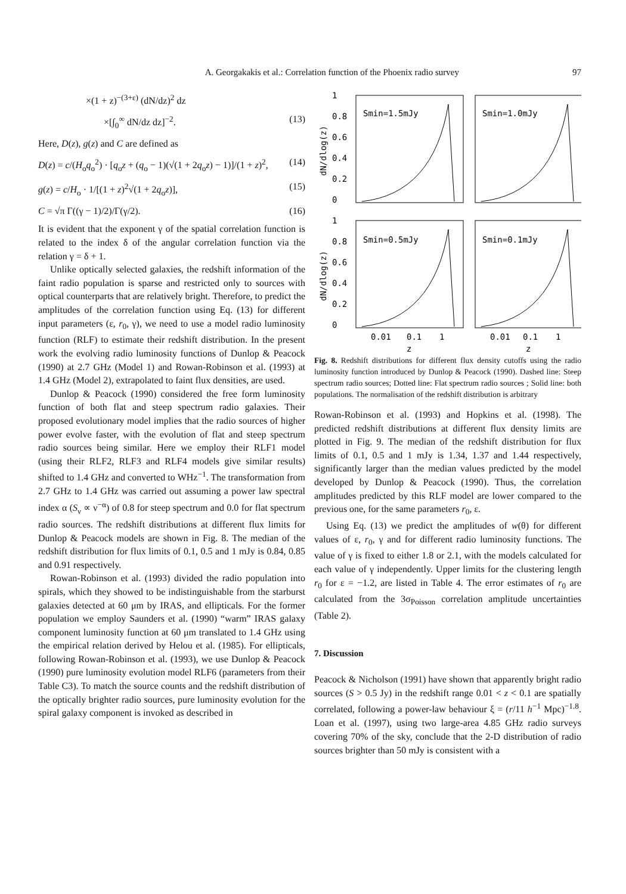A. Georgakakis et al.: Correlation function of the Phoenix radio survey 97
×(1 + z)<sup>−(3+ε)</sup> (dN/dz)<sup>2</sup> dz
×[∫<sub>0</sub><sup>∞</sup> dN/dz dz]<sup>−2</sup>. (13)
Here, D(z), g(z) and C are defined as
D(z) = c/(H<sub>o</sub>q<sub>o</sub><sup>2</sup>) · [q<sub>o</sub>z + (q<sub>o</sub> − 1)(√(1 + 2q<sub>o</sub>z) − 1)]/(1 + z)<sup>2</sup>, (14)
g(z) = c/H<sub>o</sub> · 1/[(1 + z)<sup>2</sup>√(1 + 2q<sub>o</sub>z)], (15)
C = √π Γ((γ − 1)/2)/Γ(γ/2). (16)
It is evident that the exponent γ of the spatial correlation function is related to the index δ of the angular correlation function via the relation γ = δ + 1.
Unlike optically selected galaxies, the redshift information of the faint radio population is sparse and restricted only to sources with optical counterparts that are relatively bright. Therefore, to predict the amplitudes of the correlation function using Eq. (13) for different input parameters (ε, r<sub>0</sub>, γ), we need to use a model radio luminosity function (RLF) to estimate their redshift distribution. In the present work the evolving radio luminosity functions of Dunlop & Peacock (1990) at 2.7 GHz (Model 1) and Rowan-Robinson et al. (1993) at 1.4 GHz (Model 2), extrapolated to faint flux densities, are used.
Dunlop & Peacock (1990) considered the free form luminosity function of both flat and steep spectrum radio galaxies. Their proposed evolutionary model implies that the radio sources of higher power evolve faster, with the evolution of flat and steep spectrum radio sources being similar. Here we employ their RLF1 model (using their RLF2, RLF3 and RLF4 models give similar results) shifted to 1.4 GHz and converted to WHz<sup>−1</sup>. The transformation from 2.7 GHz to 1.4 GHz was carried out assuming a power law spectral index α (S<sub>ν</sub> ∝ ν<sup>−α</sup>) of 0.8 for steep spectrum and 0.0 for flat spectrum radio sources. The redshift distributions at different flux limits for Dunlop & Peacock models are shown in Fig. 8. The median of the redshift distribution for flux limits of 0.1, 0.5 and 1 mJy is 0.84, 0.85 and 0.91 respectively.
Rowan-Robinson et al. (1993) divided the radio population into spirals, which they showed to be indistinguishable from the starburst galaxies detected at 60 μm by IRAS, and ellipticals. For the former population we employ Saunders et al. (1990) “warm” IRAS galaxy component luminosity function at 60 μm translated to 1.4 GHz using the empirical relation derived by Helou et al. (1985). For ellipticals, following Rowan-Robinson et al. (1993), we use Dunlop & Peacock (1990) pure luminosity evolution model RLF6 (parameters from their Table C3). To match the source counts and the redshift distribution of the optically brighter radio sources, pure luminosity evolution for the spiral galaxy component is invoked as described in
1
0.8
0.6
0.4
0.2
0
Smin=1.5mJy
Smin=1.0mJy
1
0.8
0.6
0.4
0.2
0
Smin=0.5mJy
Smin=0.1mJy
0.01
0.1
1
0.01
0.1
1
z
z
dN/dlog(z)
dN/dlog(z)
Fig. 8. Redshift distributions for different flux density cutoffs using the radio luminosity function introduced by Dunlop & Peacock (1990). Dashed line: Steep spectrum radio sources; Dotted line: Flat spectrum radio sources ; Solid line: both populations. The normalisation of the redshift distribution is arbitrary
Rowan-Robinson et al. (1993) and Hopkins et al. (1998). The predicted redshift distributions at different flux density limits are plotted in Fig. 9. The median of the redshift distribution for flux limits of 0.1, 0.5 and 1 mJy is 1.34, 1.37 and 1.44 respectively, significantly larger than the median values predicted by the model developed by Dunlop & Peacock (1990). Thus, the correlation amplitudes predicted by this RLF model are lower compared to the previous one, for the same parameters r<sub>0</sub>, ε.
Using Eq. (13) we predict the amplitudes of w(θ) for different values of ε, r<sub>0</sub>, γ and for different radio luminosity functions. The value of γ is fixed to either 1.8 or 2.1, with the models calculated for each value of γ independently. Upper limits for the clustering length r<sub>0</sub> for ε = −1.2, are listed in Table 4. The error estimates of r<sub>0</sub> are calculated from the 3σ<sub>Poisson</sub> correlation amplitude uncertainties (Table 2).
7. Discussion
Peacock & Nicholson (1991) have shown that apparently bright radio sources (S > 0.5 Jy) in the redshift range 0.01 < z < 0.1 are spatially correlated, following a power-law behaviour ξ = (r/11 h<sup>−1</sup> Mpc)<sup>−1.8</sup>. Loan et al. (1997), using two large-area 4.85 GHz radio surveys covering 70% of the sky, conclude that the 2-D distribution of radio sources brighter than 50 mJy is consistent with a